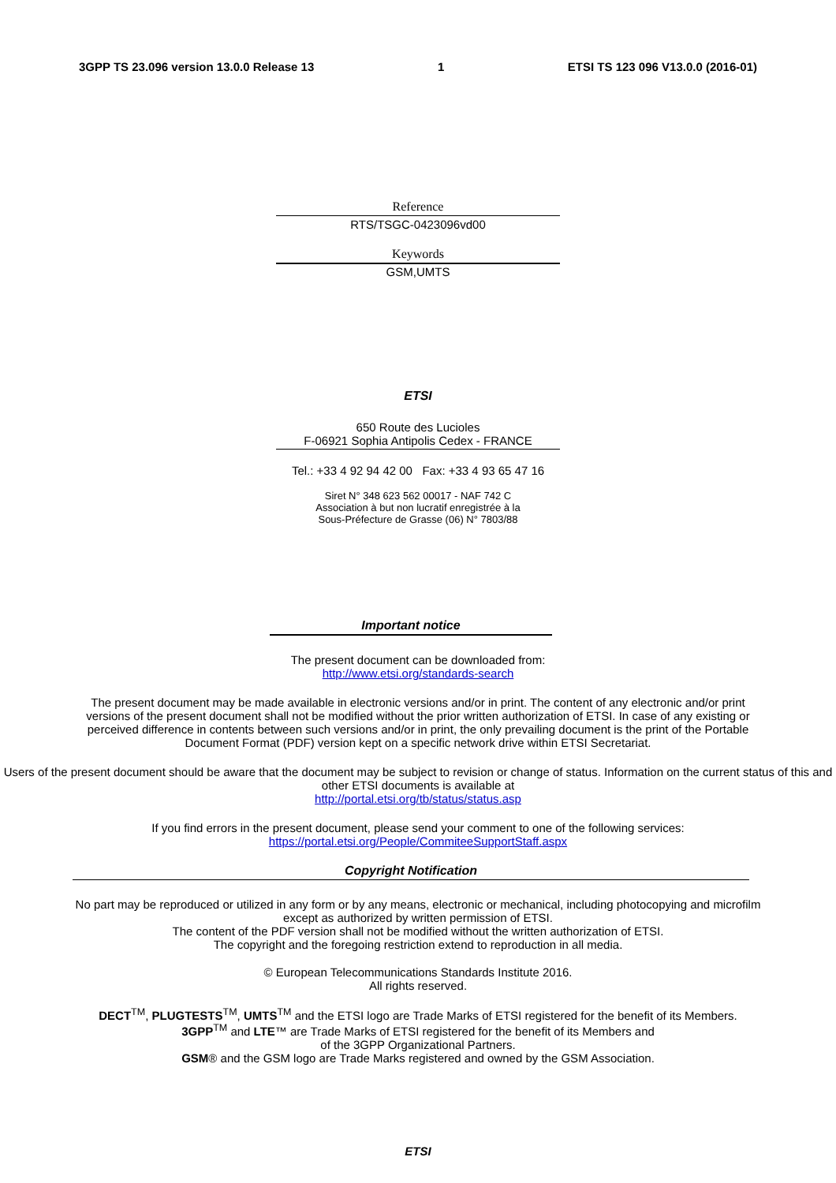3GPP TS 23.096 version 13.0.0 Release 13 1 ETSI TS 123 096 V13.0.0 (2016-01)
Reference
RTS/TSGC-0423096vd00
Keywords
GSM,UMTS
ETSI
650 Route des Lucioles
F-06921 Sophia Antipolis Cedex - FRANCE
Tel.: +33 4 92 94 42 00 Fax: +33 4 93 65 47 16
Siret N° 348 623 562 00017 - NAF 742 C
Association à but non lucratif enregistrée à la
Sous-Préfecture de Grasse (06) N° 7803/88
Important notice
The present document can be downloaded from:
http://www.etsi.org/standards-search
The present document may be made available in electronic versions and/or in print. The content of any electronic and/or print versions of the present document shall not be modified without the prior written authorization of ETSI. In case of any existing or perceived difference in contents between such versions and/or in print, the only prevailing document is the print of the Portable Document Format (PDF) version kept on a specific network drive within ETSI Secretariat.
Users of the present document should be aware that the document may be subject to revision or change of status. Information on the current status of this and other ETSI documents is available at
http://portal.etsi.org/tb/status/status.asp
If you find errors in the present document, please send your comment to one of the following services:
https://portal.etsi.org/People/CommiteeSupportStaff.aspx
Copyright Notification
No part may be reproduced or utilized in any form or by any means, electronic or mechanical, including photocopying and microfilm except as authorized by written permission of ETSI.
The content of the PDF version shall not be modified without the written authorization of ETSI.
The copyright and the foregoing restriction extend to reproduction in all media.
© European Telecommunications Standards Institute 2016.
All rights reserved.
DECT<sup>TM</sup>, PLUGTESTS<sup>TM</sup>, UMTS<sup>TM</sup> and the ETSI logo are Trade Marks of ETSI registered for the benefit of its Members.
3GPP<sup>TM</sup> and LTE™ are Trade Marks of ETSI registered for the benefit of its Members and
of the 3GPP Organizational Partners.
GSM® and the GSM logo are Trade Marks registered and owned by the GSM Association.
ETSI